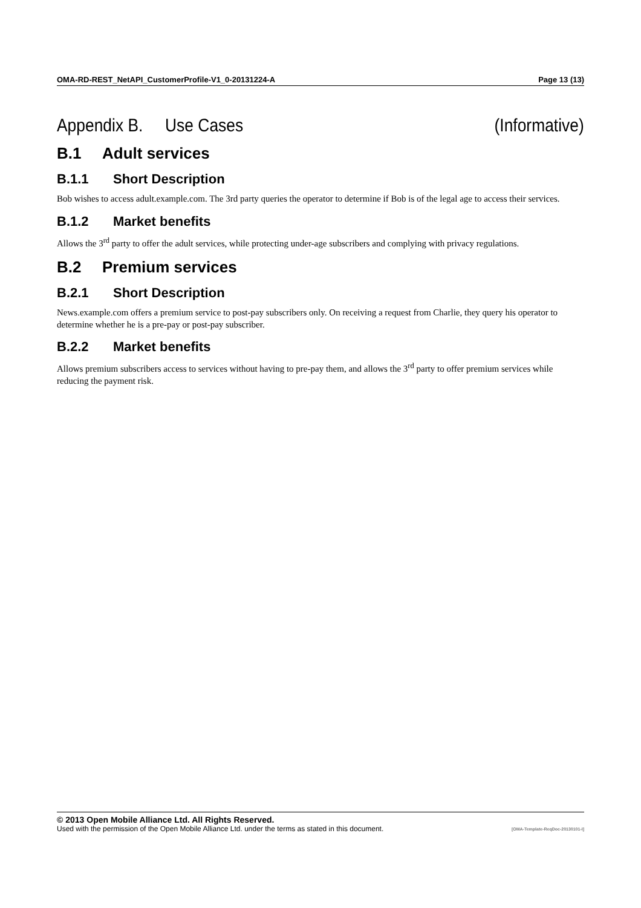OMA-RD-REST_NetAPI_CustomerProfile-V1_0-20131224-A Page 13 (13)
Appendix B. Use Cases (Informative)
B.1 Adult services
B.1.1 Short Description
Bob wishes to access adult.example.com. The 3rd party queries the operator to determine if Bob is of the legal age to access their services.
B.1.2 Market benefits
Allows the 3<sup>rd</sup> party to offer the adult services, while protecting under-age subscribers and complying with privacy regulations.
B.2 Premium services
B.2.1 Short Description
News.example.com offers a premium service to post-pay subscribers only. On receiving a request from Charlie, they query his operator to determine whether he is a pre-pay or post-pay subscriber.
B.2.2 Market benefits
Allows premium subscribers access to services without having to pre-pay them, and allows the 3<sup>rd</sup> party to offer premium services while reducing the payment risk.
© 2013 Open Mobile Alliance Ltd. All Rights Reserved.
Used with the permission of the Open Mobile Alliance Ltd. under the terms as stated in this document. [OMA-Template-ReqDoc-20130101-I]